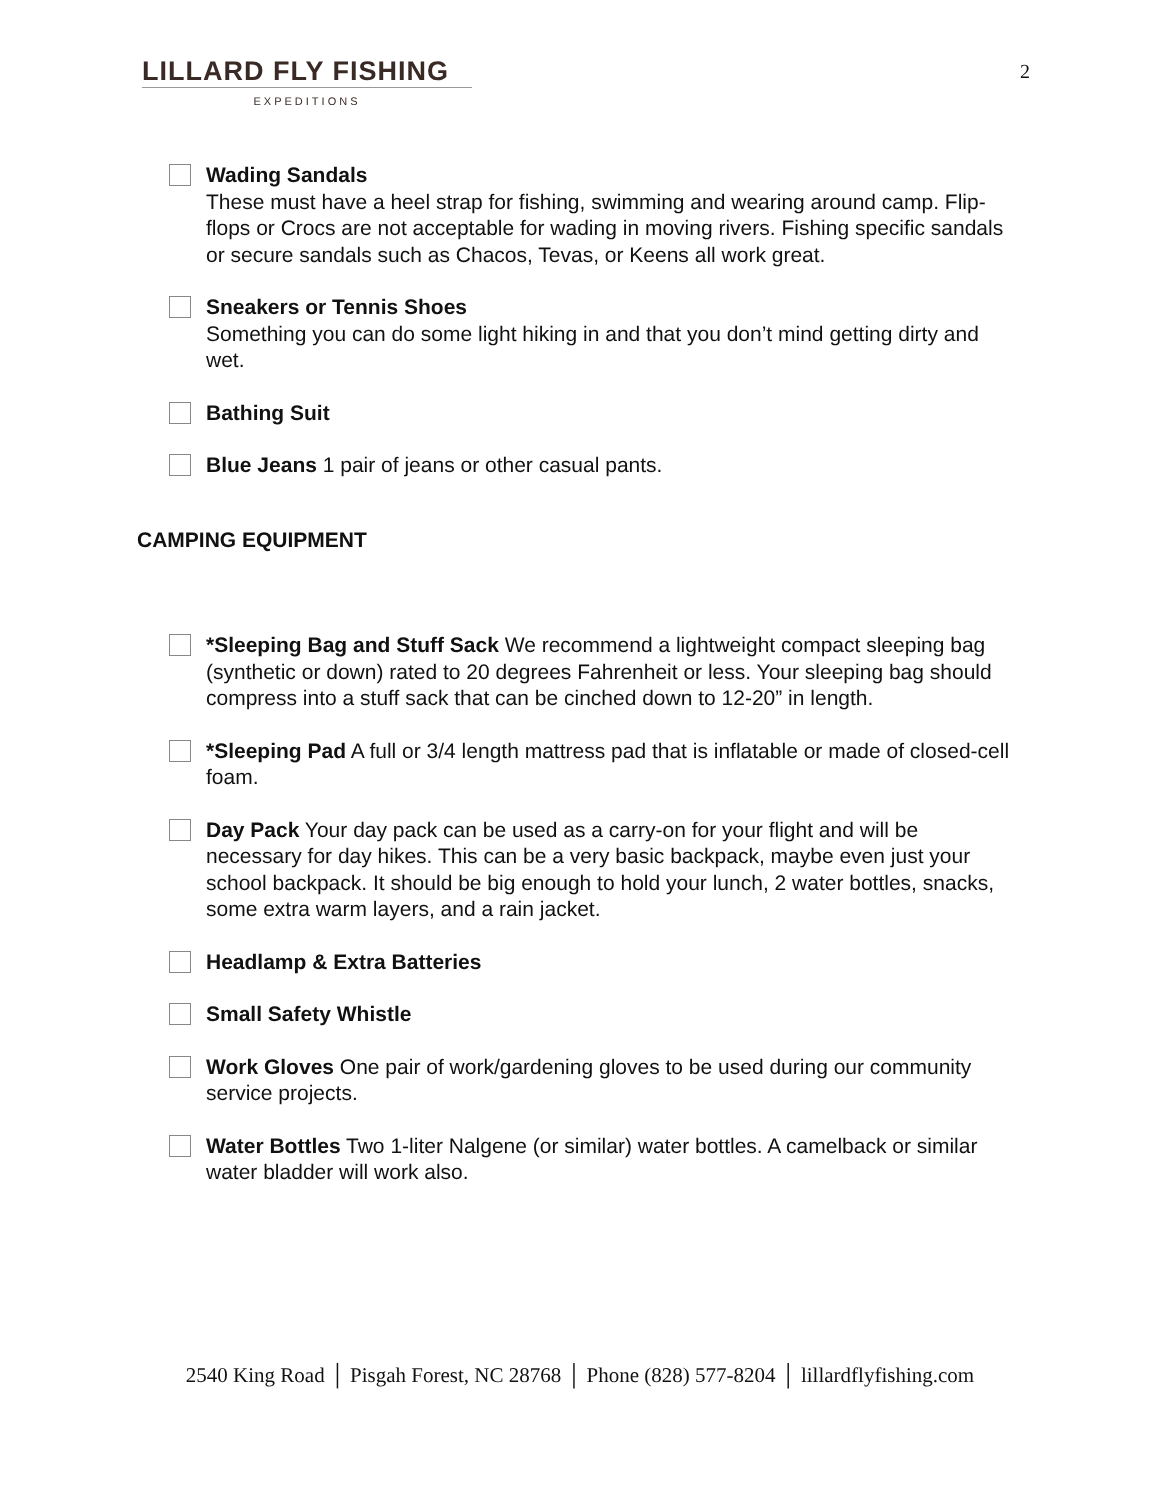LILLARD FLY FISHING
EXPEDITIONS
2
Wading Sandals
These must have a heel strap for fishing, swimming and wearing around camp. Flip-flops or Crocs are not acceptable for wading in moving rivers. Fishing specific sandals or secure sandals such as Chacos, Tevas, or Keens all work great.
Sneakers or Tennis Shoes
Something you can do some light hiking in and that you don’t mind getting dirty and wet.
Bathing Suit
Blue Jeans 1 pair of jeans or other casual pants.
CAMPING EQUIPMENT
*Sleeping Bag and Stuff Sack We recommend a lightweight compact sleeping bag (synthetic or down) rated to 20 degrees Fahrenheit or less. Your sleeping bag should compress into a stuff sack that can be cinched down to 12-20” in length.
*Sleeping Pad A full or 3/4 length mattress pad that is inflatable or made of closed-cell foam.
Day Pack Your day pack can be used as a carry-on for your flight and will be necessary for day hikes. This can be a very basic backpack, maybe even just your school backpack. It should be big enough to hold your lunch, 2 water bottles, snacks, some extra warm layers, and a rain jacket.
Headlamp & Extra Batteries
Small Safety Whistle
Work Gloves One pair of work/gardening gloves to be used during our community service projects.
Water Bottles Two 1-liter Nalgene (or similar) water bottles. A camelback or similar water bladder will work also.
2540 King Road │ Pisgah Forest, NC 28768 │ Phone (828) 577-8204 │ lillardflyfishing.com